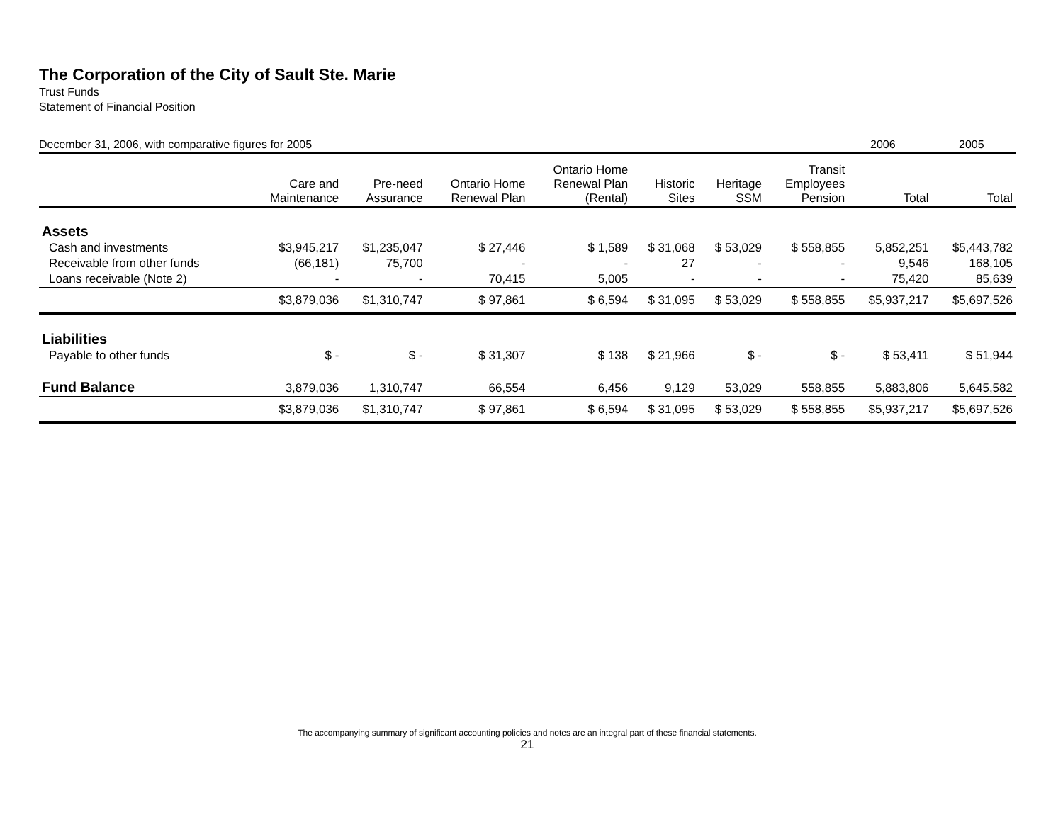The Corporation of the City of Sault Ste. Marie
Trust Funds
Statement of Financial Position
December 31, 2006, with comparative figures for 2005 2006 2005
| | Care and Maintenance | Pre-need Assurance | Ontario Home Renewal Plan | Ontario Home Renewal Plan (Rental) | Historic Sites | Heritage SSM | Transit Employees Pension | Total | Total |
| --- | --- | --- | --- | --- | --- | --- | --- | --- | --- |
| Assets | | | | | | | | | |
| Cash and investments | $3,945,217 | $1,235,047 | $ 27,446 | $ 1,589 | $ 31,068 | $ 53,029 | $ 558,855 | 5,852,251 | $5,443,782 |
| Receivable from other funds | (66,181) | 75,700 | - | - | 27 | - | - | 9,546 | 168,105 |
| Loans receivable (Note 2) | - | - | 70,415 | 5,005 | - | - | - | 75,420 | 85,639 |
| | $3,879,036 | $1,310,747 | $ 97,861 | $ 6,594 | $ 31,095 | $ 53,029 | $ 558,855 | $5,937,217 | $5,697,526 |
| Liabilities | | | | | | | | | |
| Payable to other funds | $ - | $ - | $ 31,307 | $ 138 | $ 21,966 | $ - | $ - | $ 53,411 | $ 51,944 |
| Fund Balance | 3,879,036 | 1,310,747 | 66,554 | 6,456 | 9,129 | 53,029 | 558,855 | 5,883,806 | 5,645,582 |
| | $3,879,036 | $1,310,747 | $ 97,861 | $ 6,594 | $ 31,095 | $ 53,029 | $ 558,855 | $5,937,217 | $5,697,526 |
The accompanying summary of significant accounting policies and notes are an integral part of these financial statements.
21